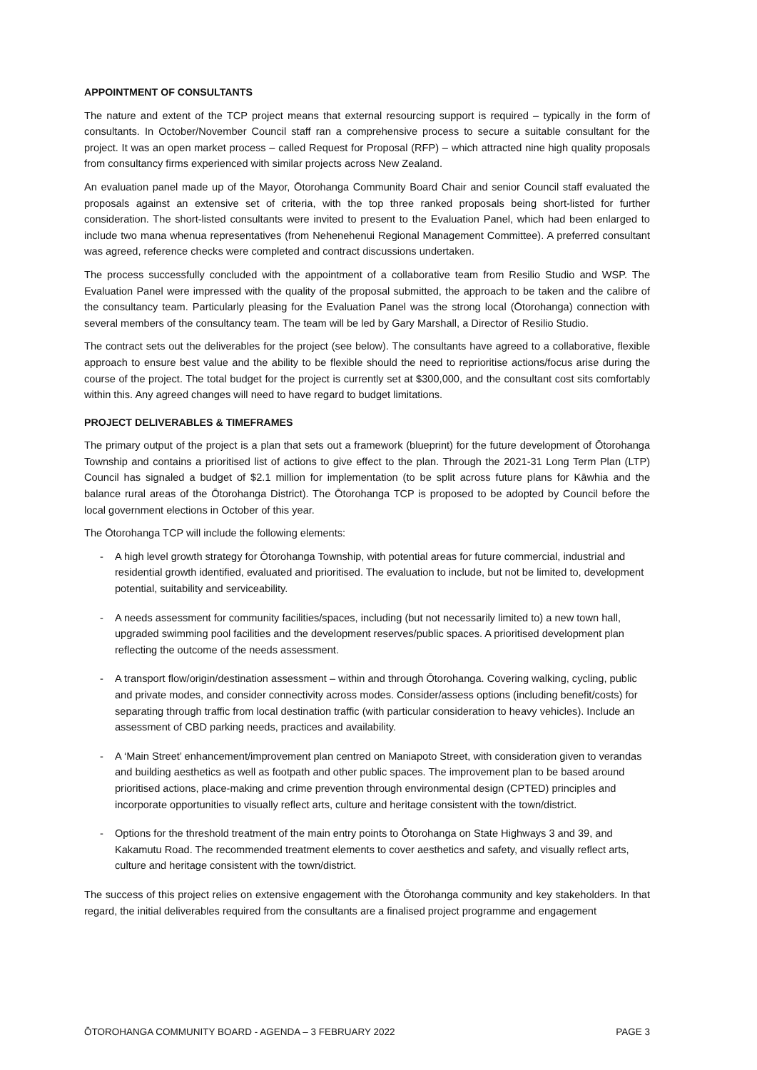APPOINTMENT OF CONSULTANTS
The nature and extent of the TCP project means that external resourcing support is required – typically in the form of consultants. In October/November Council staff ran a comprehensive process to secure a suitable consultant for the project. It was an open market process – called Request for Proposal (RFP) – which attracted nine high quality proposals from consultancy firms experienced with similar projects across New Zealand.
An evaluation panel made up of the Mayor, Ōtorohanga Community Board Chair and senior Council staff evaluated the proposals against an extensive set of criteria, with the top three ranked proposals being short-listed for further consideration. The short-listed consultants were invited to present to the Evaluation Panel, which had been enlarged to include two mana whenua representatives (from Nehenehenui Regional Management Committee). A preferred consultant was agreed, reference checks were completed and contract discussions undertaken.
The process successfully concluded with the appointment of a collaborative team from Resilio Studio and WSP. The Evaluation Panel were impressed with the quality of the proposal submitted, the approach to be taken and the calibre of the consultancy team. Particularly pleasing for the Evaluation Panel was the strong local (Ōtorohanga) connection with several members of the consultancy team. The team will be led by Gary Marshall, a Director of Resilio Studio.
The contract sets out the deliverables for the project (see below). The consultants have agreed to a collaborative, flexible approach to ensure best value and the ability to be flexible should the need to reprioritise actions/focus arise during the course of the project. The total budget for the project is currently set at $300,000, and the consultant cost sits comfortably within this. Any agreed changes will need to have regard to budget limitations.
PROJECT DELIVERABLES & TIMEFRAMES
The primary output of the project is a plan that sets out a framework (blueprint) for the future development of Ōtorohanga Township and contains a prioritised list of actions to give effect to the plan. Through the 2021-31 Long Term Plan (LTP) Council has signaled a budget of $2.1 million for implementation (to be split across future plans for Kāwhia and the balance rural areas of the Ōtorohanga District). The Ōtorohanga TCP is proposed to be adopted by Council before the local government elections in October of this year.
The Ōtorohanga TCP will include the following elements:
- A high level growth strategy for Ōtorohanga Township, with potential areas for future commercial, industrial and residential growth identified, evaluated and prioritised. The evaluation to include, but not be limited to, development potential, suitability and serviceability.
- A needs assessment for community facilities/spaces, including (but not necessarily limited to) a new town hall, upgraded swimming pool facilities and the development reserves/public spaces. A prioritised development plan reflecting the outcome of the needs assessment.
- A transport flow/origin/destination assessment – within and through Ōtorohanga. Covering walking, cycling, public and private modes, and consider connectivity across modes. Consider/assess options (including benefit/costs) for separating through traffic from local destination traffic (with particular consideration to heavy vehicles). Include an assessment of CBD parking needs, practices and availability.
- A ‘Main Street’ enhancement/improvement plan centred on Maniapoto Street, with consideration given to verandas and building aesthetics as well as footpath and other public spaces. The improvement plan to be based around prioritised actions, place-making and crime prevention through environmental design (CPTED) principles and incorporate opportunities to visually reflect arts, culture and heritage consistent with the town/district.
- Options for the threshold treatment of the main entry points to Ōtorohanga on State Highways 3 and 39, and Kakamutu Road. The recommended treatment elements to cover aesthetics and safety, and visually reflect arts, culture and heritage consistent with the town/district.
The success of this project relies on extensive engagement with the Ōtorohanga community and key stakeholders. In that regard, the initial deliverables required from the consultants are a finalised project programme and engagement
ŌTOROHANGA COMMUNITY BOARD - AGENDA – 3 FEBRUARY 2022 PAGE 3